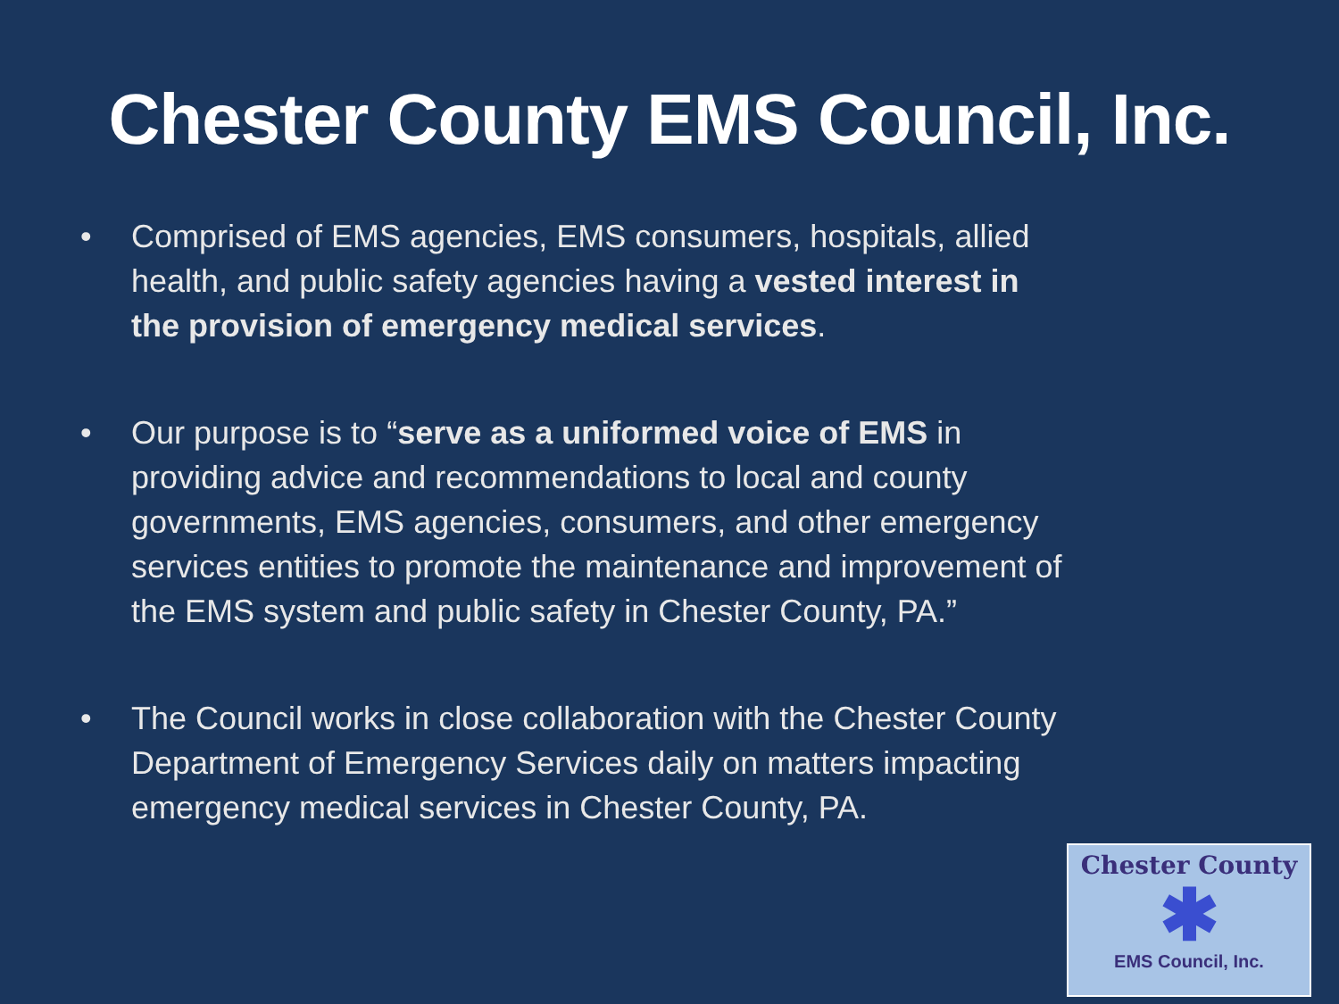Chester County EMS Council, Inc.
• Comprised of EMS agencies, EMS consumers, hospitals, allied health, and public safety agencies having a vested interest in the provision of emergency medical services.
• Our purpose is to “serve as a uniformed voice of EMS in providing advice and recommendations to local and county governments, EMS agencies, consumers, and other emergency services entities to promote the maintenance and improvement of the EMS system and public safety in Chester County, PA.”
• The Council works in close collaboration with the Chester County Department of Emergency Services daily on matters impacting emergency medical services in Chester County, PA.
Chester County
✱
EMS Council, Inc.